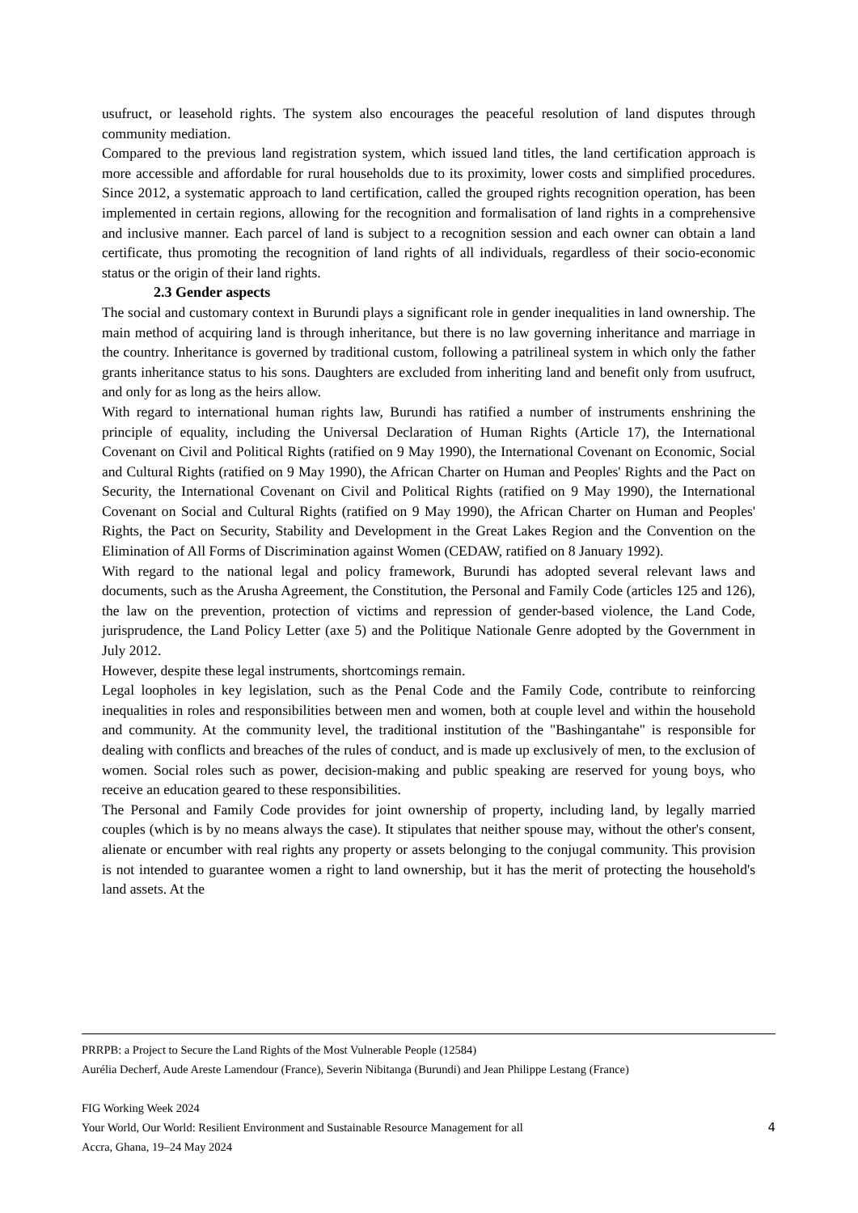usufruct, or leasehold rights. The system also encourages the peaceful resolution of land disputes through community mediation.
Compared to the previous land registration system, which issued land titles, the land certification approach is more accessible and affordable for rural households due to its proximity, lower costs and simplified procedures. Since 2012, a systematic approach to land certification, called the grouped rights recognition operation, has been implemented in certain regions, allowing for the recognition and formalisation of land rights in a comprehensive and inclusive manner. Each parcel of land is subject to a recognition session and each owner can obtain a land certificate, thus promoting the recognition of land rights of all individuals, regardless of their socio-economic status or the origin of their land rights.
2.3 Gender aspects
The social and customary context in Burundi plays a significant role in gender inequalities in land ownership. The main method of acquiring land is through inheritance, but there is no law governing inheritance and marriage in the country. Inheritance is governed by traditional custom, following a patrilineal system in which only the father grants inheritance status to his sons. Daughters are excluded from inheriting land and benefit only from usufruct, and only for as long as the heirs allow.
With regard to international human rights law, Burundi has ratified a number of instruments enshrining the principle of equality, including the Universal Declaration of Human Rights (Article 17), the International Covenant on Civil and Political Rights (ratified on 9 May 1990), the International Covenant on Economic, Social and Cultural Rights (ratified on 9 May 1990), the African Charter on Human and Peoples' Rights and the Pact on Security, the International Covenant on Civil and Political Rights (ratified on 9 May 1990), the International Covenant on Social and Cultural Rights (ratified on 9 May 1990), the African Charter on Human and Peoples' Rights, the Pact on Security, Stability and Development in the Great Lakes Region and the Convention on the Elimination of All Forms of Discrimination against Women (CEDAW, ratified on 8 January 1992).
With regard to the national legal and policy framework, Burundi has adopted several relevant laws and documents, such as the Arusha Agreement, the Constitution, the Personal and Family Code (articles 125 and 126), the law on the prevention, protection of victims and repression of gender-based violence, the Land Code, jurisprudence, the Land Policy Letter (axe 5) and the Politique Nationale Genre adopted by the Government in July 2012.
However, despite these legal instruments, shortcomings remain.
Legal loopholes in key legislation, such as the Penal Code and the Family Code, contribute to reinforcing inequalities in roles and responsibilities between men and women, both at couple level and within the household and community. At the community level, the traditional institution of the "Bashingantahe" is responsible for dealing with conflicts and breaches of the rules of conduct, and is made up exclusively of men, to the exclusion of women. Social roles such as power, decision-making and public speaking are reserved for young boys, who receive an education geared to these responsibilities.
The Personal and Family Code provides for joint ownership of property, including land, by legally married couples (which is by no means always the case). It stipulates that neither spouse may, without the other's consent, alienate or encumber with real rights any property or assets belonging to the conjugal community. This provision is not intended to guarantee women a right to land ownership, but it has the merit of protecting the household's land assets. At the
PRRPB: a Project to Secure the Land Rights of the Most Vulnerable People (12584)
Aurélia Decherf, Aude Areste Lamendour (France), Severin Nibitanga (Burundi) and Jean Philippe Lestang (France)
FIG Working Week 2024
Your World, Our World: Resilient Environment and Sustainable Resource Management for all
Accra, Ghana, 19–24 May 2024
4